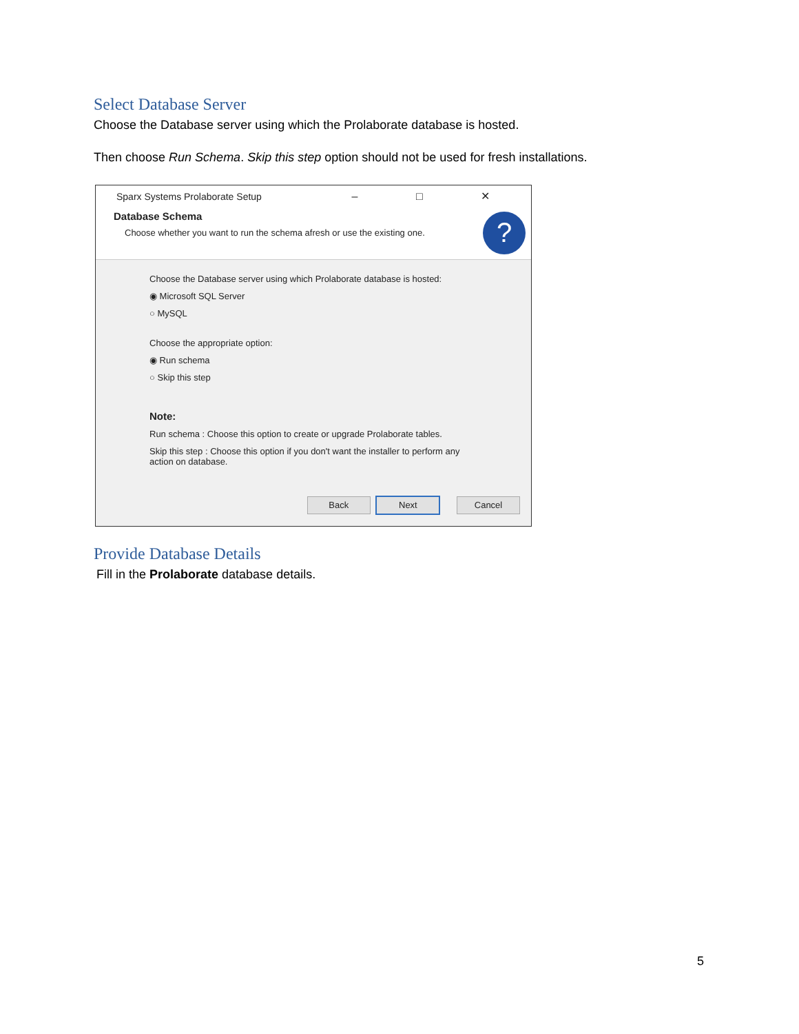Select Database Server
Choose the Database server using which the Prolaborate database is hosted.
Then choose Run Schema. Skip this step option should not be used for fresh installations.
Sparx Systems Prolaborate Setup
– □ ✕
Database Schema
Choose whether you want to run the schema afresh or use the existing one.
?
Choose the Database server using which Prolaborate database is hosted:
◉ Microsoft SQL Server
○ MySQL
Choose the appropriate option:
◉ Run schema
○ Skip this step
Note:
Run schema : Choose this option to create or upgrade Prolaborate tables.
Skip this step : Choose this option if you don't want the installer to perform any
action on database.
Back Next Cancel
Provide Database Details
Fill in the Prolaborate database details.
5